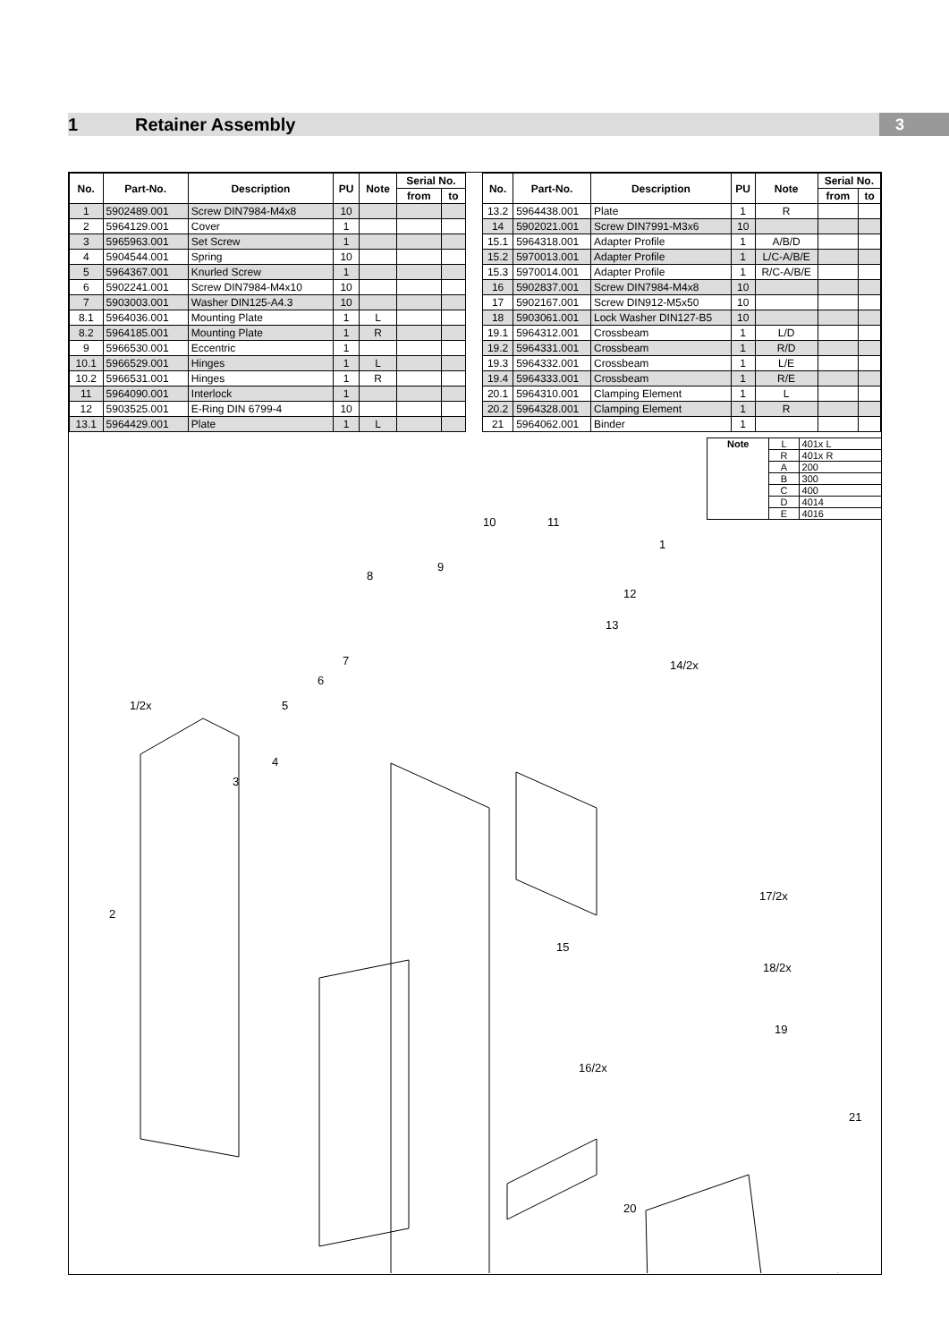1 Retainer Assembly
3
| No. | Part-No. | Description | PU | Note | Serial No. | |
| --- | --- | --- | --- | --- | --- | --- |
| | | | | | from | to |
| 1 | 5902489.001 | Screw DIN7984-M4x8 | 10 | | | |
| 2 | 5964129.001 | Cover | 1 | | | |
| 3 | 5965963.001 | Set Screw | 1 | | | |
| 4 | 5904544.001 | Spring | 10 | | | |
| 5 | 5964367.001 | Knurled Screw | 1 | | | |
| 6 | 5902241.001 | Screw DIN7984-M4x10 | 10 | | | |
| 7 | 5903003.001 | Washer DIN125-A4.3 | 10 | | | |
| 8.1 | 5964036.001 | Mounting Plate | 1 | L | | |
| 8.2 | 5964185.001 | Mounting Plate | 1 | R | | |
| 9 | 5966530.001 | Eccentric | 1 | | | |
| 10.1 | 5966529.001 | Hinges | 1 | L | | |
| 10.2 | 5966531.001 | Hinges | 1 | R | | |
| 11 | 5964090.001 | Interlock | 1 | | | |
| 12 | 5903525.001 | E-Ring DIN 6799-4 | 10 | | | |
| 13.1 | 5964429.001 | Plate | 1 | L | | |
| No. | Part-No. | Description | PU | Note | Serial No. | |
| --- | --- | --- | --- | --- | --- | --- |
| | | | | | from | to |
| 13.2 | 5964438.001 | Plate | 1 | R | | |
| 14 | 5902021.001 | Screw DIN7991-M3x6 | 10 | | | |
| 15.1 | 5964318.001 | Adapter Profile | 1 | A/B/D | | |
| 15.2 | 5970013.001 | Adapter Profile | 1 | L/C-A/B/E | | |
| 15.3 | 5970014.001 | Adapter Profile | 1 | R/C-A/B/E | | |
| 16 | 5902837.001 | Screw DIN7984-M4x8 | 10 | | | |
| 17 | 5902167.001 | Screw DIN912-M5x50 | 10 | | | |
| 18 | 5903061.001 | Lock Washer DIN127-B5 | 10 | | | |
| 19.1 | 5964312.001 | Crossbeam | 1 | L/D | | |
| 19.2 | 5964331.001 | Crossbeam | 1 | R/D | | |
| 19.3 | 5964332.001 | Crossbeam | 1 | L/E | | |
| 19.4 | 5964333.001 | Crossbeam | 1 | R/E | | |
| 20.1 | 5964310.001 | Clamping Element | 1 | L | | |
| 20.2 | 5964328.001 | Clamping Element | 1 | R | | |
| 21 | 5964062.001 | Binder | 1 | | | |
| Note | L | 401x L |
| | R | 401x R |
| | A | 200 |
| | B | 300 |
| | C | 400 |
| | D | 4014 |
| | E | 4016 |
1
12
13
14/2x
11
10
9
8
7
6
5
4
3
1/2x
2
15
16/2x
17/2x
18/2x
19
21
20